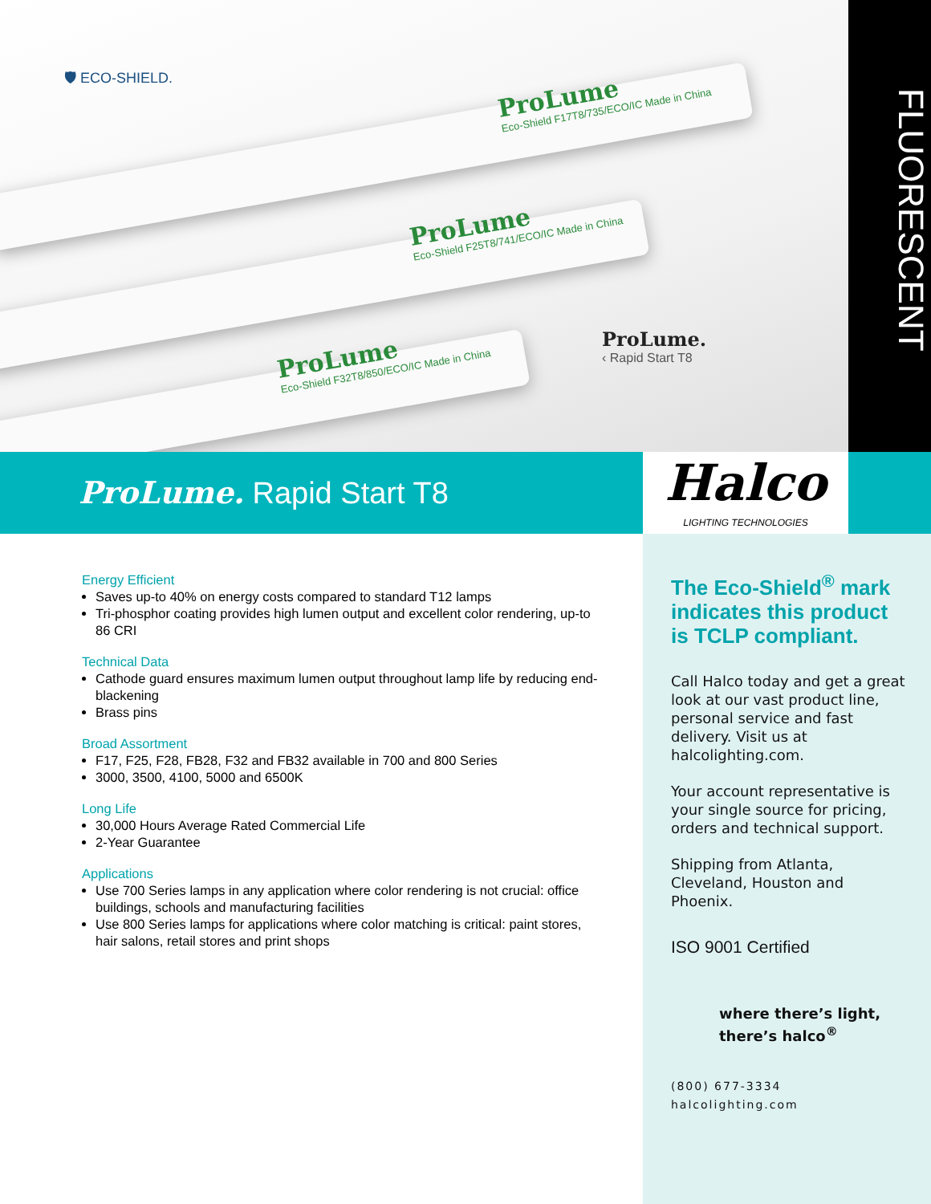🛡 ECO-SHIELD.
ProLume
Eco-Shield F17T8/735/ECO/IC Made in China
ProLume
Eco-Shield F25T8/741/ECO/IC Made in China
ProLume
Eco-Shield F32T8/850/ECO/IC Made in China
ProLume.
‹ Rapid Start T8
FLUORESCENT
ProLume. Rapid Start T8
Halco
LIGHTING TECHNOLOGIES
Energy Efficient
Saves up-to 40% on energy costs compared to standard T12 lamps
Tri-phosphor coating provides high lumen output and excellent color rendering, up-to 86 CRI
Technical Data
Cathode guard ensures maximum lumen output throughout lamp life by reducing end-blackening
Brass pins
Broad Assortment
F17, F25, F28, FB28, F32 and FB32 available in 700 and 800 Series
3000, 3500, 4100, 5000 and 6500K
Long Life
30,000 Hours Average Rated Commercial Life
2-Year Guarantee
Applications
Use 700 Series lamps in any application where color rendering is not crucial: office buildings, schools and manufacturing facilities
Use 800 Series lamps for applications where color matching is critical: paint stores, hair salons, retail stores and print shops
The Eco-Shield<sup>®</sup> mark indicates this product is TCLP compliant.
Call Halco today and get a great look at our vast product line, personal service and fast delivery. Visit us at halcolighting.com.
Your account representative is your single source for pricing, orders and technical support.
Shipping from Atlanta, Cleveland, Houston and Phoenix.
ISO 9001 Certified
where there’s light, there’s halco<sup>®</sup>
(800) 677-3334
halcolighting.com